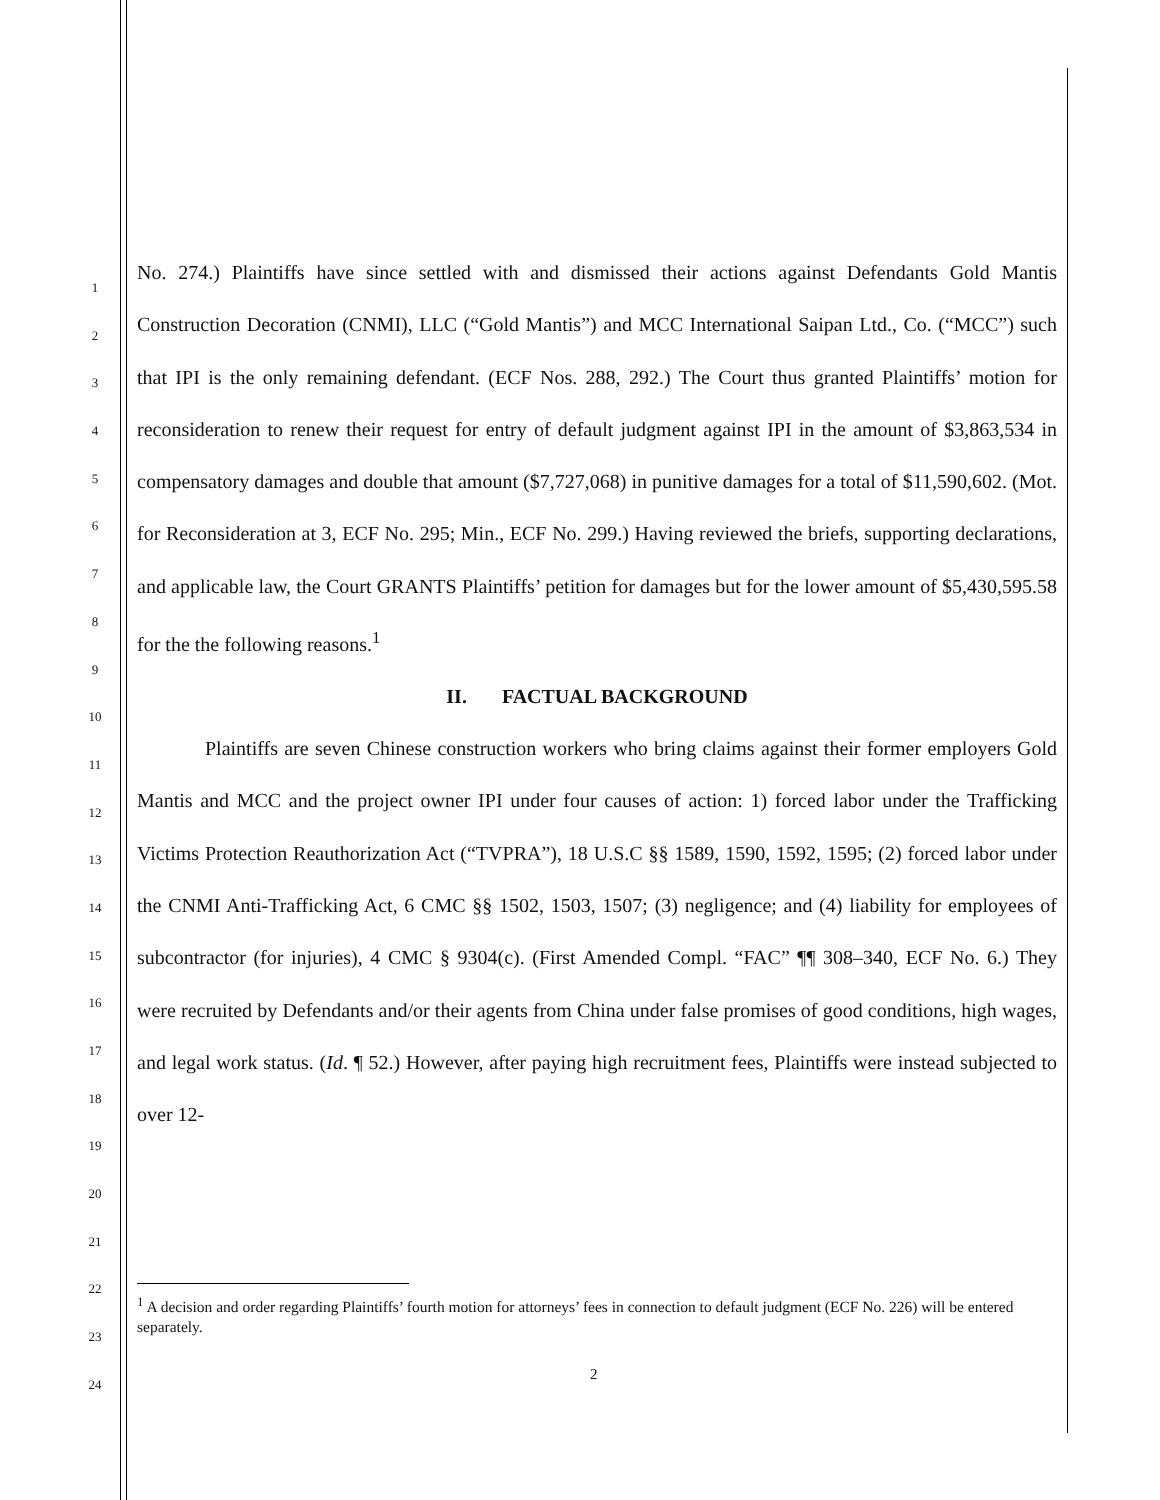1
2
3
4
5
6
7
8
9
10
11
12
13
14
15
16
17
18
19
20
21
22
23
24
No. 274.) Plaintiffs have since settled with and dismissed their actions against Defendants Gold Mantis Construction Decoration (CNMI), LLC (“Gold Mantis”) and MCC International Saipan Ltd., Co. (“MCC”) such that IPI is the only remaining defendant. (ECF Nos. 288, 292.) The Court thus granted Plaintiffs’ motion for reconsideration to renew their request for entry of default judgment against IPI in the amount of $3,863,534 in compensatory damages and double that amount ($7,727,068) in punitive damages for a total of $11,590,602. (Mot. for Reconsideration at 3, ECF No. 295; Min., ECF No. 299.) Having reviewed the briefs, supporting declarations, and applicable law, the Court GRANTS Plaintiffs’ petition for damages but for the lower amount of $5,430,595.58 for the the following reasons.<sup>1</sup>
II. FACTUAL BACKGROUND
Plaintiffs are seven Chinese construction workers who bring claims against their former employers Gold Mantis and MCC and the project owner IPI under four causes of action: 1) forced labor under the Trafficking Victims Protection Reauthorization Act (“TVPRA”), 18 U.S.C §§ 1589, 1590, 1592, 1595; (2) forced labor under the CNMI Anti-Trafficking Act, 6 CMC §§ 1502, 1503, 1507; (3) negligence; and (4) liability for employees of subcontractor (for injuries), 4 CMC § 9304(c). (First Amended Compl. “FAC” ¶¶ 308–340, ECF No. 6.) They were recruited by Defendants and/or their agents from China under false promises of good conditions, high wages, and legal work status. (Id. ¶ 52.) However, after paying high recruitment fees, Plaintiffs were instead subjected to over 12-
<sup>1</sup> A decision and order regarding Plaintiffs’ fourth motion for attorneys’ fees in connection to default judgment (ECF No. 226) will be entered separately.
2